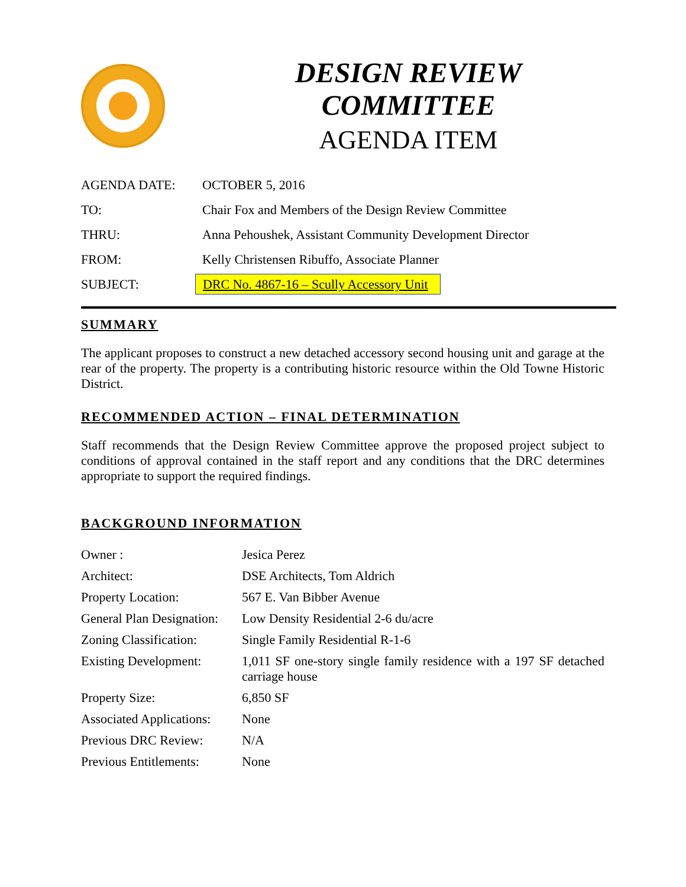DESIGN REVIEW COMMITTEE
AGENDA ITEM
| AGENDA DATE: | OCTOBER 5, 2016 |
| TO: | Chair Fox and Members of the Design Review Committee |
| THRU: | Anna Pehoushek, Assistant Community Development Director |
| FROM: | Kelly Christensen Ribuffo, Associate Planner |
| SUBJECT: | DRC No. 4867-16 – Scully Accessory Unit |
SUMMARY
The applicant proposes to construct a new detached accessory second housing unit and garage at the rear of the property. The property is a contributing historic resource within the Old Towne Historic District.
RECOMMENDED ACTION – FINAL DETERMINATION
Staff recommends that the Design Review Committee approve the proposed project subject to conditions of approval contained in the staff report and any conditions that the DRC determines appropriate to support the required findings.
BACKGROUND INFORMATION
| Owner : | Jesica Perez |
| Architect: | DSE Architects, Tom Aldrich |
| Property Location: | 567 E. Van Bibber Avenue |
| General Plan Designation: | Low Density Residential 2-6 du/acre |
| Zoning Classification: | Single Family Residential R-1-6 |
| Existing Development: | 1,011 SF one-story single family residence with a 197 SF detached carriage house |
| Property Size: | 6,850 SF |
| Associated Applications: | None |
| Previous DRC Review: | N/A |
| Previous Entitlements: | None |